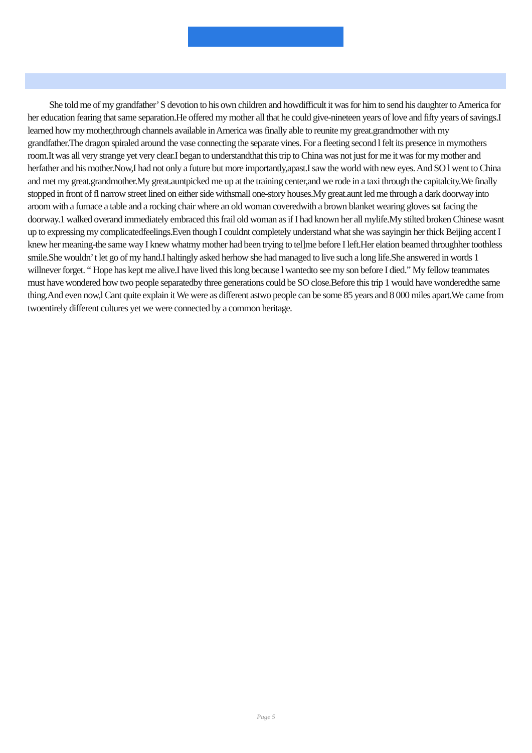She told me of my grandfather’ S devotion to his own children and howdifficult it was for him to send his daughter to America for her education fearing that same separation.He offered my mother all that he could give-nineteen years of love and fifty years of savings.I learned how my mother,through channels available in America was finally able to reunite my great.grandmother with my grandfather.The dragon spiraled around the vase connecting the separate vines. For a fleeting second l felt its presence in mymothers room.It was all very strange yet very clear.I began to understandthat this trip to China was not just for me it was for my mother and herfather and his mother.Now,I had not only a future but more importantly,apast.I saw the world with new eyes. And SO l went to China and met my great.grandmother.My great.auntpicked me up at the training center,and we rode in a taxi through the capitalcity.We finally stopped in front of fl narrow street lined on either side withsmall one-story houses.My great.aunt led me through a dark doorway into aroom with a furnace a table and a rocking chair where an old woman coveredwith a brown blanket wearing gloves sat facing the doorway.1 walked overand immediately embraced this frail old woman as if I had known her all mylife.My stilted broken Chinese wasnt up to expressing my complicatedfeelings.Even though I couldnt completely understand what she was sayingin her thick Beijing accent I knew her meaning-the same way I knew whatmy mother had been trying to tel]me before I left.Her elation beamed throughher toothless smile.She wouldn’ t let go of my hand.I haltingly asked herhow she had managed to live such a long life.She answered in words 1 willnever forget. “ Hope has kept me alive.I have lived this long because l wantedto see my son before I died.” My fellow teammates must have wondered how two people separatedby three generations could be SO close.Before this trip 1 would have wonderedthe same thing.And even now,l Cant quite explain it We were as different astwo people can be some 85 years and 8 000 miles apart.We came from twoentirely different cultures yet we were connected by a common heritage.
Page 5